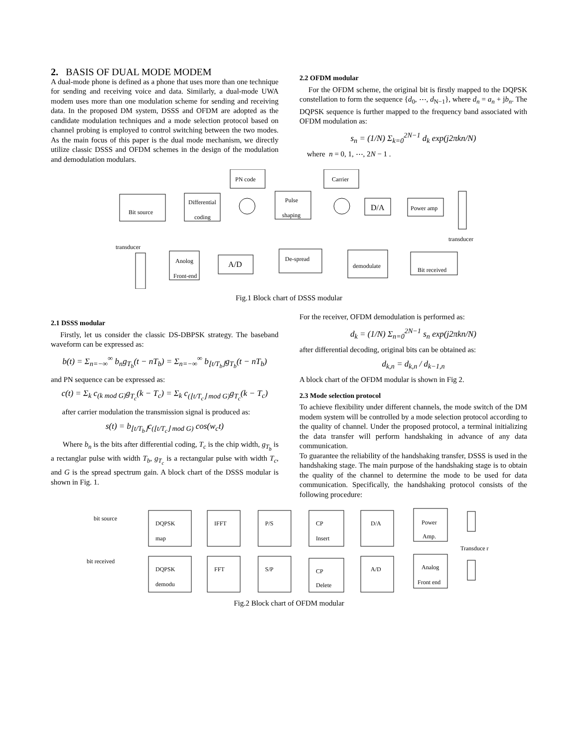2. BASIS OF DUAL MODE MODEM
A dual-mode phone is defined as a phone that uses more than one technique for sending and receiving voice and data. Similarly, a dual-mode UWA modem uses more than one modulation scheme for sending and receiving data. In the proposed DM system, DSSS and OFDM are adopted as the candidate modulation techniques and a mode selection protocol based on channel probing is employed to control switching between the two modes. As the main focus of this paper is the dual mode mechanism, we directly utilize classic DSSS and OFDM schemes in the design of the modulation and demodulation modulars.
2.2 OFDM modular
For the OFDM scheme, the original bit is firstly mapped to the DQPSK constellation to form the sequence {d<sub>0</sub>, ⋯, d<sub>N−1</sub>}, where d<sub>n</sub> = a<sub>n</sub> + jb<sub>n</sub>. The DQPSK sequence is further mapped to the frequency band associated with OFDM modulation as:
s<sub>n</sub> = (1/N) Σ<sub>k=0</sub><sup>2N−1</sup> d<sub>k</sub> exp(j2πkn/N)
where n = 0, 1, ⋯, 2N − 1 .
Bit source
Differential
coding
PN code
Pulse
shaping
Carrier
D/A
Power amp
transducer
transducer
Anolog
Front-end
A/D
De-spread
demodulate
Bit received
Fig.1 Block chart of DSSS modular
2.1 DSSS modular
Firstly, let us consider the classic DS-DBPSK strategy. The baseband waveform can be expressed as:
b(t) = Σ<sub>n=−∞</sub><sup>∞</sup> b<sub>n</sub>g<sub>T<sub>b</sub></sub>(t − nT<sub>b</sub>) = Σ<sub>n=−∞</sub><sup>∞</sup> b<sub>⌊t/T<sub>b</sub>⌋</sub>g<sub>T<sub>b</sub></sub>(t − nT<sub>b</sub>)
and PN sequence can be expressed as:
c(t) = Σ<sub>k</sub> c<sub>(k mod G)</sub>g<sub>T<sub>c</sub></sub>(k − T<sub>c</sub>) = Σ<sub>k</sub> c<sub>(⌊t/T<sub>c</sub>⌋ mod G)</sub>g<sub>T<sub>c</sub></sub>(k − T<sub>c</sub>)
after carrier modulation the transmission signal is produced as:
s(t) = b<sub>⌊t/T<sub>b</sub>⌋</sub>c<sub>(⌊t/T<sub>c</sub>⌋ mod G)</sub> cos(w<sub>c</sub>t)
Where b<sub>n</sub> is the bits after differential coding, T<sub>c</sub> is the chip width, g<sub>T<sub>b</sub></sub> is a rectanglar pulse with width T<sub>b</sub>, g<sub>T<sub>c</sub></sub> is a rectangular pulse with width T<sub>c</sub>, and G is the spread spectrum gain. A block chart of the DSSS modular is shown in Fig. 1.
For the receiver, OFDM demodulation is performed as:
d<sub>k</sub> = (1/N) Σ<sub>n=0</sub><sup>2N−1</sup> s<sub>n</sub> exp(j2πkn/N)
after differential decoding, original bits can be obtained as:
d<sub>k,n</sub> = d<sub>k,n</sub> / d<sub>k−1,n</sub>
A block chart of the OFDM modular is shown in Fig 2.
2.3 Mode selection protocol
To achieve flexibility under different channels, the mode switch of the DM modem system will be controlled by a mode selection protocol according to the quality of channel. Under the proposed protocol, a terminal initializing the data transfer will perform handshaking in advance of any data communication.
To guarantee the reliability of the handshaking transfer, DSSS is used in the handshaking stage. The main purpose of the handshaking stage is to obtain the quality of the channel to determine the mode to be used for data communication. Specifically, the handshaking protocol consists of the following procedure:
bit source
DQPSK
map
IFFT
P/S
CP
Insert
D/A
Power
Amp.
Transduce r
bit received
DQPSK
demodu
FFT
S/P
CP
Delete
A/D
Analog
Front end
Fig.2 Block chart of OFDM modular